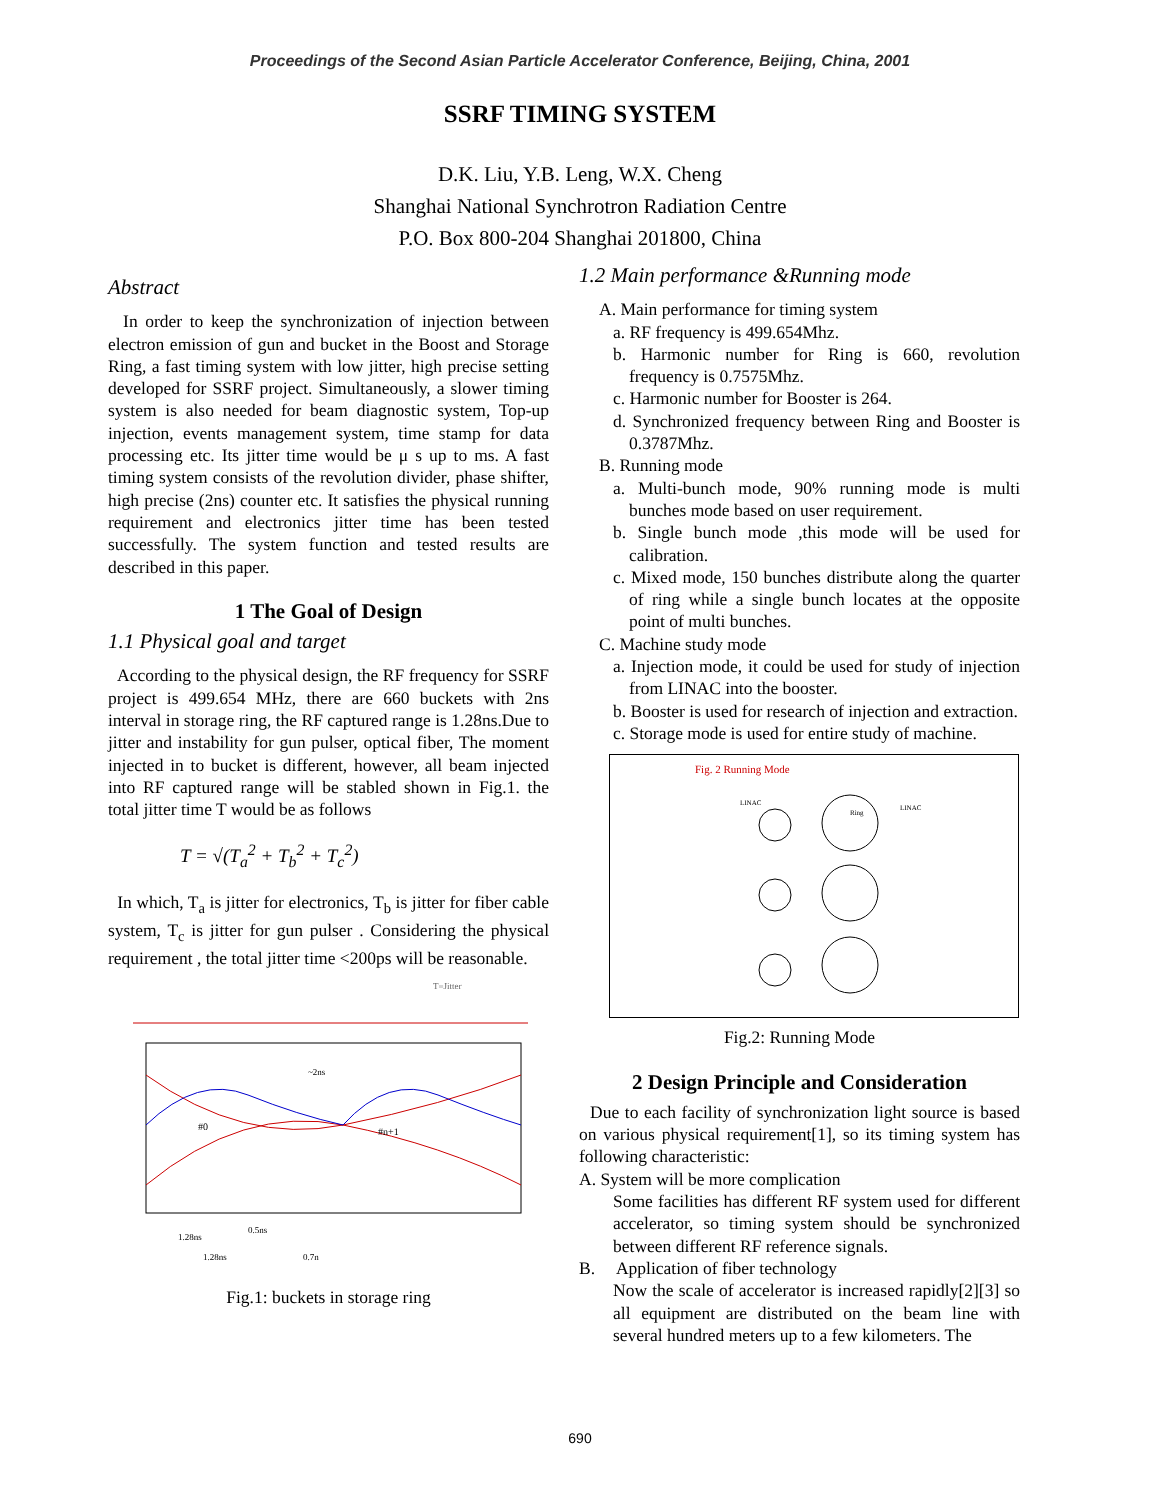Proceedings of the Second Asian Particle Accelerator Conference, Beijing, China, 2001
SSRF TIMING SYSTEM
D.K. Liu, Y.B. Leng, W.X. Cheng
Shanghai National Synchrotron Radiation Centre
P.O. Box 800-204 Shanghai 201800, China
Abstract
In order to keep the synchronization of injection between electron emission of gun and bucket in the Boost and Storage Ring, a fast timing system with low jitter, high precise setting developed for SSRF project. Simultaneously, a slower timing system is also needed for beam diagnostic system, Top-up injection, events management system, time stamp for data processing etc. Its jitter time would be μ s up to ms. A fast timing system consists of the revolution divider, phase shifter, high precise (2ns) counter etc. It satisfies the physical running requirement and electronics jitter time has been tested successfully. The system function and tested results are described in this paper.
1 The Goal of Design
1.1 Physical goal and target
According to the physical design, the RF frequency for SSRF project is 499.654 MHz, there are 660 buckets with 2ns interval in storage ring, the RF captured range is 1.28ns.Due to jitter and instability for gun pulser, optical fiber, The moment injected in to bucket is different, however, all beam injected into RF captured range will be stabled shown in Fig.1. the total jitter time T would be as follows
T = √(T<sub>a</sub><sup>2</sup> + T<sub>b</sub><sup>2</sup> + T<sub>c</sub><sup>2</sup>)
In which, T<sub>a</sub> is jitter for electronics, T<sub>b</sub> is jitter for fiber cable system, T<sub>c</sub> is jitter for gun pulser . Considering the physical requirement , the total jitter time <200ps will be reasonable.
T=Jitter
#0
#n+1
~2ns
1.28ns
0.5ns
1.28ns
0.7n
Fig.1: buckets in storage ring
1.2 Main performance &Running mode
A. Main performance for timing system
a. RF frequency is 499.654Mhz.
b. Harmonic number for Ring is 660, revolution frequency is 0.7575Mhz.
c. Harmonic number for Booster is 264.
d. Synchronized frequency between Ring and Booster is 0.3787Mhz.
B. Running mode
a. Multi-bunch mode, 90% running mode is multi bunches mode based on user requirement.
b. Single bunch mode ,this mode will be used for calibration.
c. Mixed mode, 150 bunches distribute along the quarter of ring while a single bunch locates at the opposite point of multi bunches.
C. Machine study mode
a. Injection mode, it could be used for study of injection from LINAC into the booster.
b. Booster is used for research of injection and extraction.
c. Storage mode is used for entire study of machine.
Fig. 2 Running Mode
LINAC
Ring
LINAC
Fig.2: Running Mode
2 Design Principle and Consideration
Due to each facility of synchronization light source is based on various physical requirement[1], so its timing system has following characteristic:
A. System will be more complication
Some facilities has different RF system used for different accelerator, so timing system should be synchronized between different RF reference signals.
B. Application of fiber technology
Now the scale of accelerator is increased rapidly[2][3] so all equipment are distributed on the beam line with several hundred meters up to a few kilometers. The
690